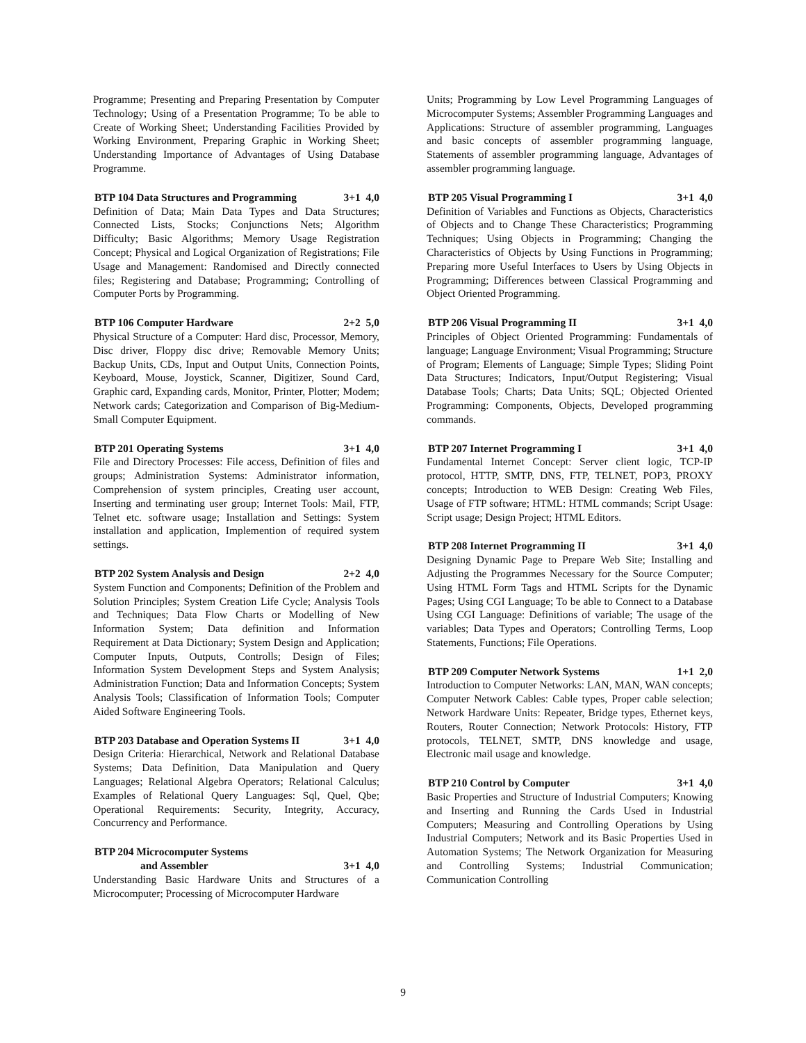Programme; Presenting and Preparing Presentation by Computer Technology; Using of a Presentation Programme; To be able to Create of Working Sheet; Understanding Facilities Provided by Working Environment, Preparing Graphic in Working Sheet; Understanding Importance of Advantages of Using Database Programme.
BTP 104 Data Structures and Programming 3+1 4,0
Definition of Data; Main Data Types and Data Structures; Connected Lists, Stocks; Conjunctions Nets; Algorithm Difficulty; Basic Algorithms; Memory Usage Registration Concept; Physical and Logical Organization of Registrations; File Usage and Management: Randomised and Directly connected files; Registering and Database; Programming; Controlling of Computer Ports by Programming.
BTP 106 Computer Hardware 2+2 5,0
Physical Structure of a Computer: Hard disc, Processor, Memory, Disc driver, Floppy disc drive; Removable Memory Units; Backup Units, CDs, Input and Output Units, Connection Points, Keyboard, Mouse, Joystick, Scanner, Digitizer, Sound Card, Graphic card, Expanding cards, Monitor, Printer, Plotter; Modem; Network cards; Categorization and Comparison of Big-Medium-Small Computer Equipment.
BTP 201 Operating Systems 3+1 4,0
File and Directory Processes: File access, Definition of files and groups; Administration Systems: Administrator information, Comprehension of system principles, Creating user account, Inserting and terminating user group; Internet Tools: Mail, FTP, Telnet etc. software usage; Installation and Settings: System installation and application, Implemention of required system settings.
BTP 202 System Analysis and Design 2+2 4,0
System Function and Components; Definition of the Problem and Solution Principles; System Creation Life Cycle; Analysis Tools and Techniques; Data Flow Charts or Modelling of New Information System; Data definition and Information Requirement at Data Dictionary; System Design and Application; Computer Inputs, Outputs, Controlls; Design of Files; Information System Development Steps and System Analysis; Administration Function; Data and Information Concepts; System Analysis Tools; Classification of Information Tools; Computer Aided Software Engineering Tools.
BTP 203 Database and Operation Systems II 3+1 4,0
Design Criteria: Hierarchical, Network and Relational Database Systems; Data Definition, Data Manipulation and Query Languages; Relational Algebra Operators; Relational Calculus; Examples of Relational Query Languages: Sql, Quel, Qbe; Operational Requirements: Security, Integrity, Accuracy, Concurrency and Performance.
BTP 204 Microcomputer Systems
and Assembler 3+1 4,0
Understanding Basic Hardware Units and Structures of a Microcomputer; Processing of Microcomputer Hardware
Units; Programming by Low Level Programming Languages of Microcomputer Systems; Assembler Programming Languages and Applications: Structure of assembler programming, Languages and basic concepts of assembler programming language, Statements of assembler programming language, Advantages of assembler programming language.
BTP 205 Visual Programming I 3+1 4,0
Definition of Variables and Functions as Objects, Characteristics of Objects and to Change These Characteristics; Programming Techniques; Using Objects in Programming; Changing the Characteristics of Objects by Using Functions in Programming; Preparing more Useful Interfaces to Users by Using Objects in Programming; Differences between Classical Programming and Object Oriented Programming.
BTP 206 Visual Programming II 3+1 4,0
Principles of Object Oriented Programming: Fundamentals of language; Language Environment; Visual Programming; Structure of Program; Elements of Language; Simple Types; Sliding Point Data Structures; Indicators, Input/Output Registering; Visual Database Tools; Charts; Data Units; SQL; Objected Oriented Programming: Components, Objects, Developed programming commands.
BTP 207 Internet Programming I 3+1 4,0
Fundamental Internet Concept: Server client logic, TCP-IP protocol, HTTP, SMTP, DNS, FTP, TELNET, POP3, PROXY concepts; Introduction to WEB Design: Creating Web Files, Usage of FTP software; HTML: HTML commands; Script Usage: Script usage; Design Project; HTML Editors.
BTP 208 Internet Programming II 3+1 4,0
Designing Dynamic Page to Prepare Web Site; Installing and Adjusting the Programmes Necessary for the Source Computer; Using HTML Form Tags and HTML Scripts for the Dynamic Pages; Using CGI Language; To be able to Connect to a Database Using CGI Language: Definitions of variable; The usage of the variables; Data Types and Operators; Controlling Terms, Loop Statements, Functions; File Operations.
BTP 209 Computer Network Systems 1+1 2,0
Introduction to Computer Networks: LAN, MAN, WAN concepts; Computer Network Cables: Cable types, Proper cable selection; Network Hardware Units: Repeater, Bridge types, Ethernet keys, Routers, Router Connection; Network Protocols: History, FTP protocols, TELNET, SMTP, DNS knowledge and usage, Electronic mail usage and knowledge.
BTP 210 Control by Computer 3+1 4,0
Basic Properties and Structure of Industrial Computers; Knowing and Inserting and Running the Cards Used in Industrial Computers; Measuring and Controlling Operations by Using Industrial Computers; Network and its Basic Properties Used in Automation Systems; The Network Organization for Measuring and Controlling Systems; Industrial Communication; Communication Controlling
9